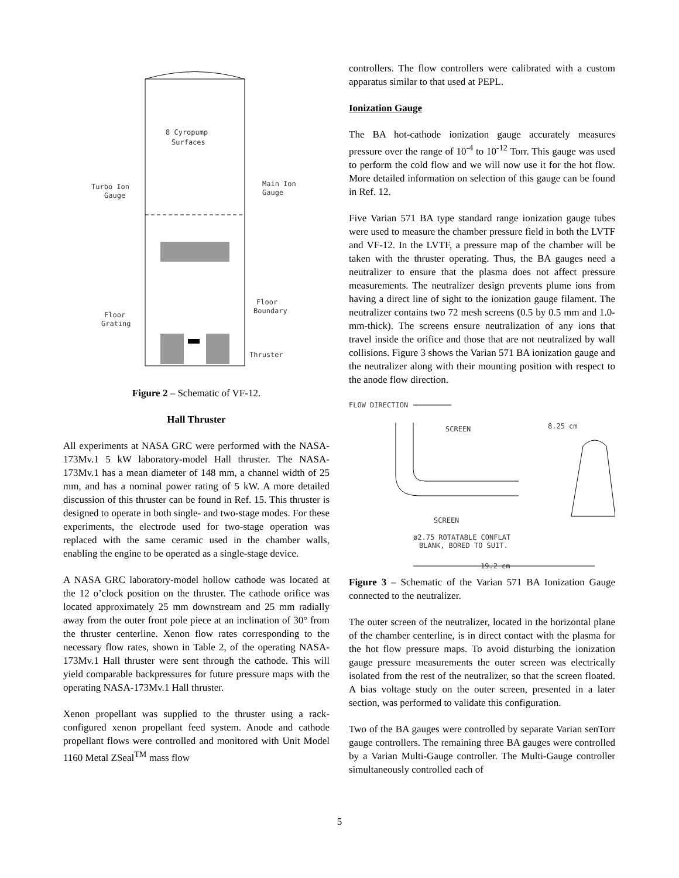8 Cyropump
Surfaces
Turbo Ion
Gauge
Main Ion
Gauge
Floor
Boundary
Floor
Grating
Thruster
Figure 2 – Schematic of VF-12.
Hall Thruster
All experiments at NASA GRC were performed with the NASA-173Mv.1 5 kW laboratory-model Hall thruster. The NASA-173Mv.1 has a mean diameter of 148 mm, a channel width of 25 mm, and has a nominal power rating of 5 kW. A more detailed discussion of this thruster can be found in Ref. 15. This thruster is designed to operate in both single- and two-stage modes. For these experiments, the electrode used for two-stage operation was replaced with the same ceramic used in the chamber walls, enabling the engine to be operated as a single-stage device.
A NASA GRC laboratory-model hollow cathode was located at the 12 o’clock position on the thruster. The cathode orifice was located approximately 25 mm downstream and 25 mm radially away from the outer front pole piece at an inclination of 30° from the thruster centerline. Xenon flow rates corresponding to the necessary flow rates, shown in Table 2, of the operating NASA-173Mv.1 Hall thruster were sent through the cathode. This will yield comparable backpressures for future pressure maps with the operating NASA-173Mv.1 Hall thruster.
Xenon propellant was supplied to the thruster using a rack-configured xenon propellant feed system. Anode and cathode propellant flows were controlled and monitored with Unit Model 1160 Metal ZSeal<sup>TM</sup> mass flow
controllers. The flow controllers were calibrated with a custom apparatus similar to that used at PEPL.
Ionization Gauge
The BA hot-cathode ionization gauge accurately measures pressure over the range of 10<sup>-4</sup> to 10<sup>-12</sup> Torr. This gauge was used to perform the cold flow and we will now use it for the hot flow. More detailed information on selection of this gauge can be found in Ref. 12.
Five Varian 571 BA type standard range ionization gauge tubes were used to measure the chamber pressure field in both the LVTF and VF-12. In the LVTF, a pressure map of the chamber will be taken with the thruster operating. Thus, the BA gauges need a neutralizer to ensure that the plasma does not affect pressure measurements. The neutralizer design prevents plume ions from having a direct line of sight to the ionization gauge filament. The neutralizer contains two 72 mesh screens (0.5 by 0.5 mm and 1.0-mm-thick). The screens ensure neutralization of any ions that travel inside the orifice and those that are not neutralized by wall collisions. Figure 3 shows the Varian 571 BA ionization gauge and the neutralizer along with their mounting position with respect to the anode flow direction.
FLOW DIRECTION
SCREEN
8.25 cm
SCREEN
ø2.75 ROTATABLE CONFLAT
BLANK, BORED TO SUIT.
19.2 cm
Figure 3 – Schematic of the Varian 571 BA Ionization Gauge connected to the neutralizer.
The outer screen of the neutralizer, located in the horizontal plane of the chamber centerline, is in direct contact with the plasma for the hot flow pressure maps. To avoid disturbing the ionization gauge pressure measurements the outer screen was electrically isolated from the rest of the neutralizer, so that the screen floated. A bias voltage study on the outer screen, presented in a later section, was performed to validate this configuration.
Two of the BA gauges were controlled by separate Varian senTorr gauge controllers. The remaining three BA gauges were controlled by a Varian Multi-Gauge controller. The Multi-Gauge controller simultaneously controlled each of
5